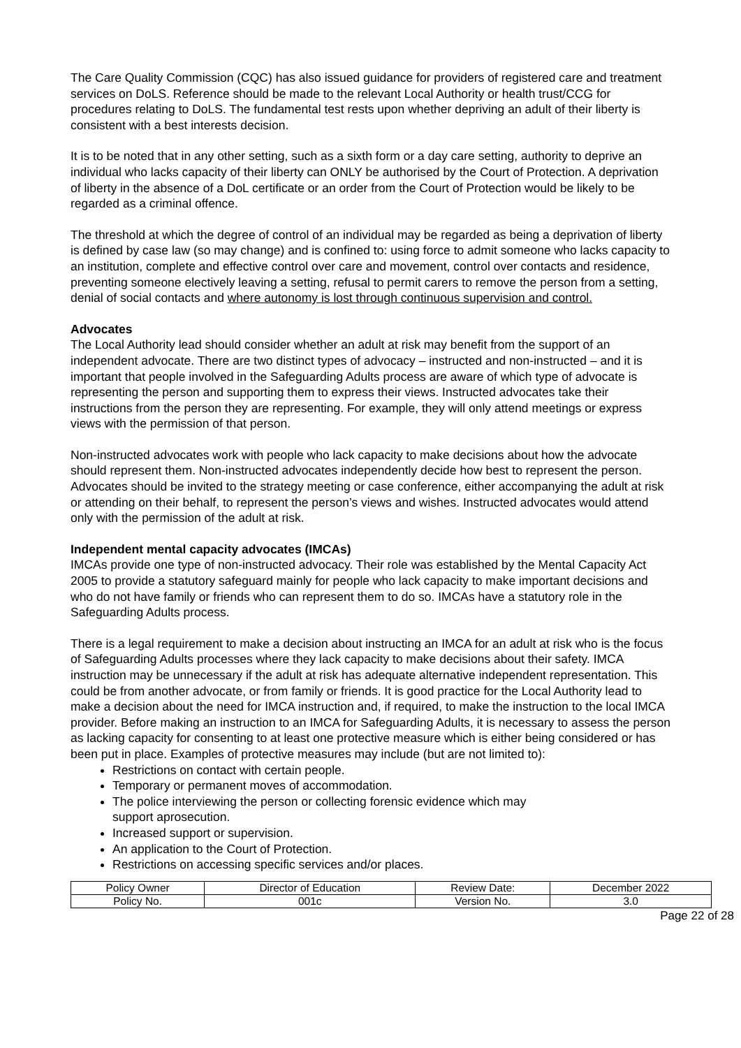The Care Quality Commission (CQC) has also issued guidance for providers of registered care and treatment services on DoLS. Reference should be made to the relevant Local Authority or health trust/CCG for procedures relating to DoLS. The fundamental test rests upon whether depriving an adult of their liberty is consistent with a best interests decision.
It is to be noted that in any other setting, such as a sixth form or a day care setting, authority to deprive an individual who lacks capacity of their liberty can ONLY be authorised by the Court of Protection. A deprivation of liberty in the absence of a DoL certificate or an order from the Court of Protection would be likely to be regarded as a criminal offence.
The threshold at which the degree of control of an individual may be regarded as being a deprivation of liberty is defined by case law (so may change) and is confined to: using force to admit someone who lacks capacity to an institution, complete and effective control over care and movement, control over contacts and residence, preventing someone electively leaving a setting, refusal to permit carers to remove the person from a setting, denial of social contacts and where autonomy is lost through continuous supervision and control.
Advocates
The Local Authority lead should consider whether an adult at risk may benefit from the support of an independent advocate. There are two distinct types of advocacy – instructed and non-instructed – and it is important that people involved in the Safeguarding Adults process are aware of which type of advocate is representing the person and supporting them to express their views. Instructed advocates take their instructions from the person they are representing. For example, they will only attend meetings or express views with the permission of that person.
Non-instructed advocates work with people who lack capacity to make decisions about how the advocate should represent them. Non-instructed advocates independently decide how best to represent the person. Advocates should be invited to the strategy meeting or case conference, either accompanying the adult at risk or attending on their behalf, to represent the person’s views and wishes. Instructed advocates would attend only with the permission of the adult at risk.
Independent mental capacity advocates (IMCAs)
IMCAs provide one type of non-instructed advocacy. Their role was established by the Mental Capacity Act 2005 to provide a statutory safeguard mainly for people who lack capacity to make important decisions and who do not have family or friends who can represent them to do so. IMCAs have a statutory role in the Safeguarding Adults process.
There is a legal requirement to make a decision about instructing an IMCA for an adult at risk who is the focus of Safeguarding Adults processes where they lack capacity to make decisions about their safety. IMCA instruction may be unnecessary if the adult at risk has adequate alternative independent representation. This could be from another advocate, or from family or friends. It is good practice for the Local Authority lead to make a decision about the need for IMCA instruction and, if required, to make the instruction to the local IMCA provider. Before making an instruction to an IMCA for Safeguarding Adults, it is necessary to assess the person as lacking capacity for consenting to at least one protective measure which is either being considered or has been put in place. Examples of protective measures may include (but are not limited to):
Restrictions on contact with certain people.
Temporary or permanent moves of accommodation.
The police interviewing the person or collecting forensic evidence which may
support aprosecution.
Increased support or supervision.
An application to the Court of Protection.
Restrictions on accessing specific services and/or places.
| Policy Owner | Director of Education | Review Date: | December 2022 |
| Policy No. | 001c | Version No. | 3.0 |
Page 22 of 28